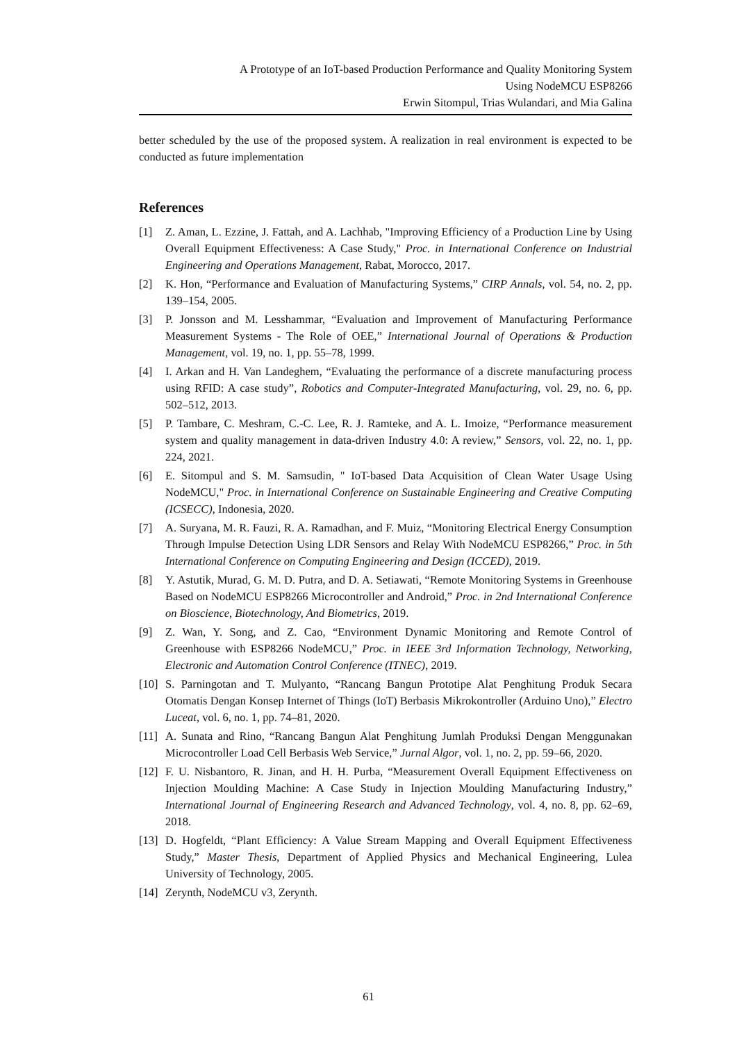A Prototype of an IoT-based Production Performance and Quality Monitoring System
Using NodeMCU ESP8266
Erwin Sitompul, Trias Wulandari, and Mia Galina
better scheduled by the use of the proposed system. A realization in real environment is expected to be conducted as future implementation
References
[1] Z. Aman, L. Ezzine, J. Fattah, and A. Lachhab, "Improving Efficiency of a Production Line by Using Overall Equipment Effectiveness: A Case Study," Proc. in International Conference on Industrial Engineering and Operations Management, Rabat, Morocco, 2017.
[2] K. Hon, “Performance and Evaluation of Manufacturing Systems,” CIRP Annals, vol. 54, no. 2, pp. 139–154, 2005.
[3] P. Jonsson and M. Lesshammar, “Evaluation and Improvement of Manufacturing Performance Measurement Systems - The Role of OEE,” International Journal of Operations & Production Management, vol. 19, no. 1, pp. 55–78, 1999.
[4] I. Arkan and H. Van Landeghem, “Evaluating the performance of a discrete manufacturing process using RFID: A case study”, Robotics and Computer-Integrated Manufacturing, vol. 29, no. 6, pp. 502–512, 2013.
[5] P. Tambare, C. Meshram, C.-C. Lee, R. J. Ramteke, and A. L. Imoize, “Performance measurement system and quality management in data-driven Industry 4.0: A review,” Sensors, vol. 22, no. 1, pp. 224, 2021.
[6] E. Sitompul and S. M. Samsudin, " IoT-based Data Acquisition of Clean Water Usage Using NodeMCU," Proc. in International Conference on Sustainable Engineering and Creative Computing (ICSECC), Indonesia, 2020.
[7] A. Suryana, M. R. Fauzi, R. A. Ramadhan, and F. Muiz, “Monitoring Electrical Energy Consumption Through Impulse Detection Using LDR Sensors and Relay With NodeMCU ESP8266,” Proc. in 5th International Conference on Computing Engineering and Design (ICCED), 2019.
[8] Y. Astutik, Murad, G. M. D. Putra, and D. A. Setiawati, “Remote Monitoring Systems in Greenhouse Based on NodeMCU ESP8266 Microcontroller and Android,” Proc. in 2nd International Conference on Bioscience, Biotechnology, And Biometrics, 2019.
[9] Z. Wan, Y. Song, and Z. Cao, “Environment Dynamic Monitoring and Remote Control of Greenhouse with ESP8266 NodeMCU,” Proc. in IEEE 3rd Information Technology, Networking, Electronic and Automation Control Conference (ITNEC), 2019.
[10] S. Parningotan and T. Mulyanto, “Rancang Bangun Prototipe Alat Penghitung Produk Secara Otomatis Dengan Konsep Internet of Things (IoT) Berbasis Mikrokontroller (Arduino Uno),” Electro Luceat, vol. 6, no. 1, pp. 74–81, 2020.
[11] A. Sunata and Rino, “Rancang Bangun Alat Penghitung Jumlah Produksi Dengan Menggunakan Microcontroller Load Cell Berbasis Web Service,” Jurnal Algor, vol. 1, no. 2, pp. 59–66, 2020.
[12] F. U. Nisbantoro, R. Jinan, and H. H. Purba, “Measurement Overall Equipment Effectiveness on Injection Moulding Machine: A Case Study in Injection Moulding Manufacturing Industry,” International Journal of Engineering Research and Advanced Technology, vol. 4, no. 8, pp. 62–69, 2018.
[13] D. Hogfeldt, “Plant Efficiency: A Value Stream Mapping and Overall Equipment Effectiveness Study,” Master Thesis, Department of Applied Physics and Mechanical Engineering, Lulea University of Technology, 2005.
[14] Zerynth, NodeMCU v3, Zerynth.
61